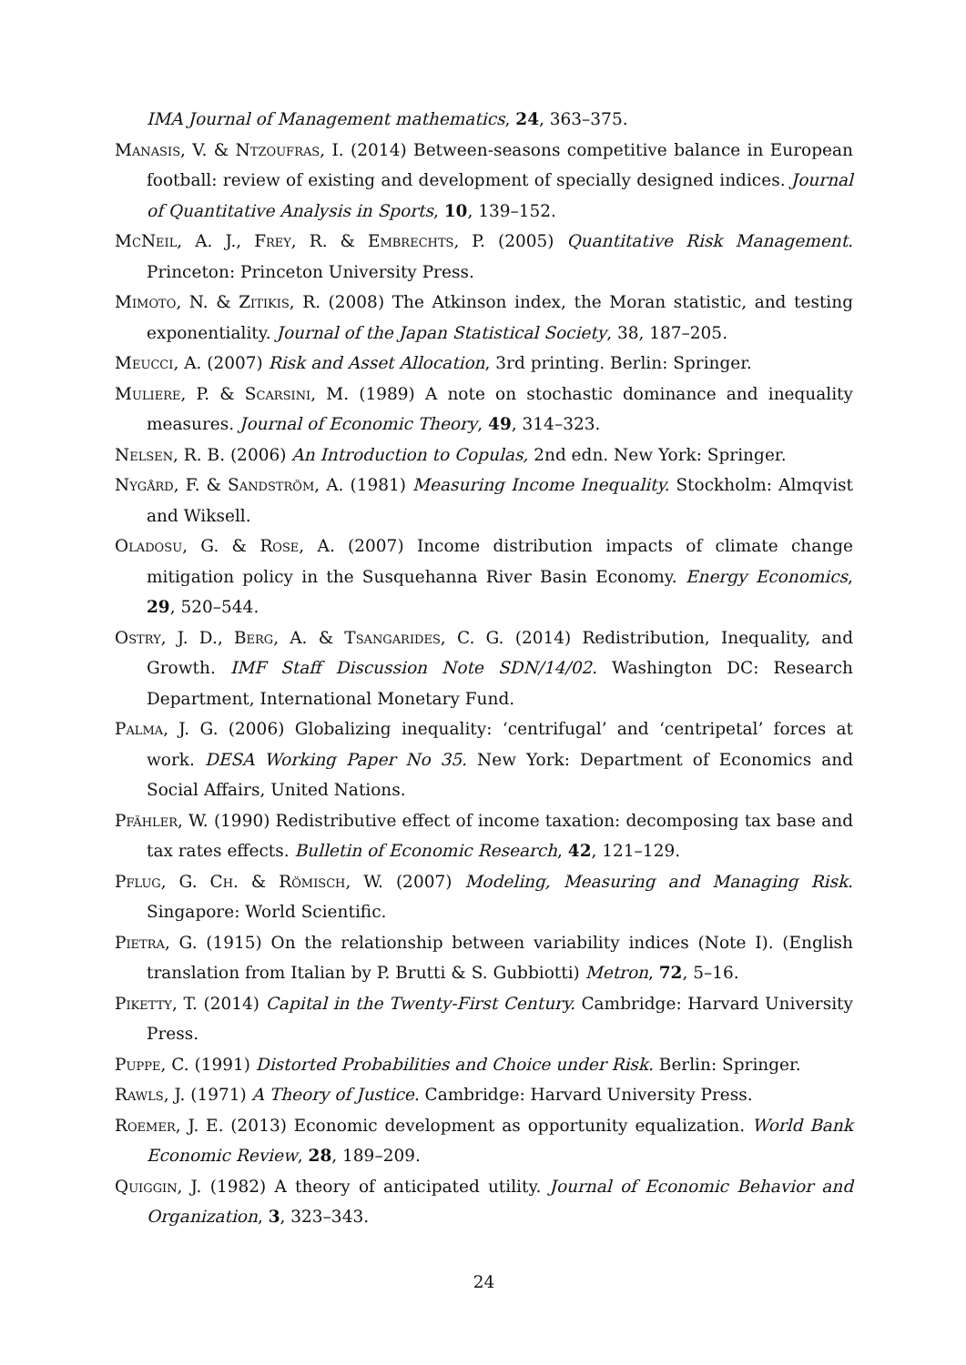IMA Journal of Management mathematics, 24, 363–375.
Manasis, V. & Ntzoufras, I. (2014) Between-seasons competitive balance in European football: review of existing and development of specially designed indices. Journal of Quantitative Analysis in Sports, 10, 139–152.
McNeil, A. J., Frey, R. & Embrechts, P. (2005) Quantitative Risk Management. Princeton: Princeton University Press.
Mimoto, N. & Zitikis, R. (2008) The Atkinson index, the Moran statistic, and testing exponentiality. Journal of the Japan Statistical Society, 38, 187–205.
Meucci, A. (2007) Risk and Asset Allocation, 3rd printing. Berlin: Springer.
Muliere, P. & Scarsini, M. (1989) A note on stochastic dominance and inequality measures. Journal of Economic Theory, 49, 314–323.
Nelsen, R. B. (2006) An Introduction to Copulas, 2nd edn. New York: Springer.
Nygård, F. & Sandström, A. (1981) Measuring Income Inequality. Stockholm: Almqvist and Wiksell.
Oladosu, G. & Rose, A. (2007) Income distribution impacts of climate change mitigation policy in the Susquehanna River Basin Economy. Energy Economics, 29, 520–544.
Ostry, J. D., Berg, A. & Tsangarides, C. G. (2014) Redistribution, Inequality, and Growth. IMF Staff Discussion Note SDN/14/02. Washington DC: Research Department, International Monetary Fund.
Palma, J. G. (2006) Globalizing inequality: ‘centrifugal’ and ‘centripetal’ forces at work. DESA Working Paper No 35. New York: Department of Economics and Social Affairs, United Nations.
Pfähler, W. (1990) Redistributive effect of income taxation: decomposing tax base and tax rates effects. Bulletin of Economic Research, 42, 121–129.
Pflug, G. Ch. & Römisch, W. (2007) Modeling, Measuring and Managing Risk. Singapore: World Scientific.
Pietra, G. (1915) On the relationship between variability indices (Note I). (English translation from Italian by P. Brutti & S. Gubbiotti) Metron, 72, 5–16.
Piketty, T. (2014) Capital in the Twenty-First Century. Cambridge: Harvard University Press.
Puppe, C. (1991) Distorted Probabilities and Choice under Risk. Berlin: Springer.
Rawls, J. (1971) A Theory of Justice. Cambridge: Harvard University Press.
Roemer, J. E. (2013) Economic development as opportunity equalization. World Bank Economic Review, 28, 189–209.
Quiggin, J. (1982) A theory of anticipated utility. Journal of Economic Behavior and Organization, 3, 323–343.
24